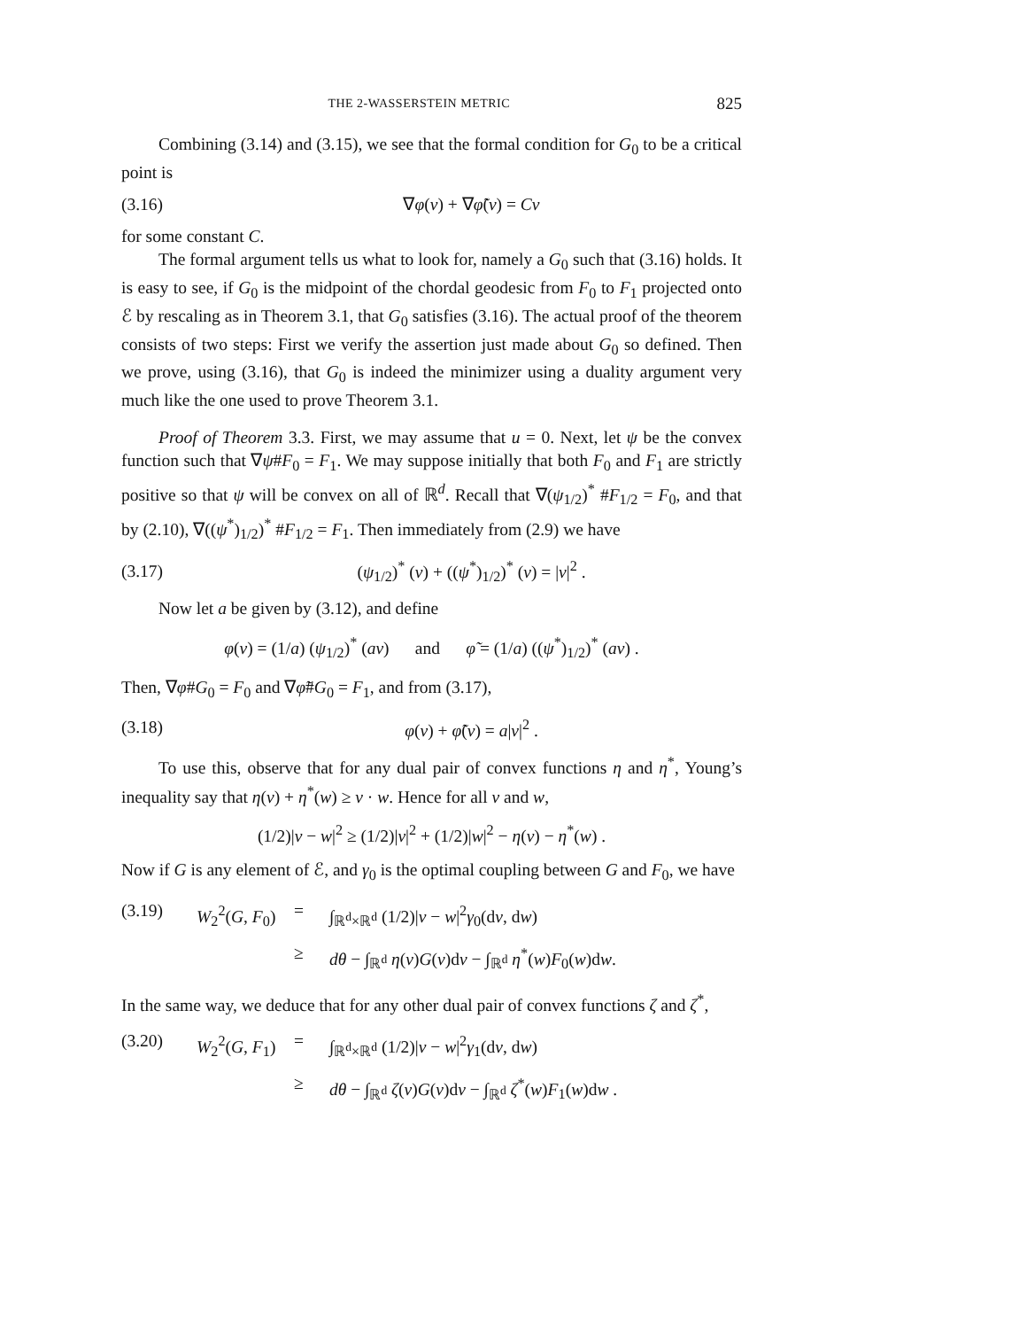THE 2-WASSERSTEIN METRIC 825
Combining (3.14) and (3.15), we see that the formal condition for G<sub>0</sub> to be a critical point is
(3.16) ∇φ(v) + ∇φ̃(v) = Cv
for some constant C.
The formal argument tells us what to look for, namely a G<sub>0</sub> such that (3.16) holds. It is easy to see, if G<sub>0</sub> is the midpoint of the chordal geodesic from F<sub>0</sub> to F<sub>1</sub> projected onto ℰ by rescaling as in Theorem 3.1, that G<sub>0</sub> satisfies (3.16). The actual proof of the theorem consists of two steps: First we verify the assertion just made about G<sub>0</sub> so defined. Then we prove, using (3.16), that G<sub>0</sub> is indeed the minimizer using a duality argument very much like the one used to prove Theorem 3.1.
Proof of Theorem 3.3. First, we may assume that u = 0. Next, let ψ be the convex function such that ∇ψ#F<sub>0</sub> = F<sub>1</sub>. We may suppose initially that both F<sub>0</sub> and F<sub>1</sub> are strictly positive so that ψ will be convex on all of ℝ<sup>d</sup>. Recall that ∇(ψ<sub>1/2</sub>)<sup>*</sup> #F<sub>1/2</sub> = F<sub>0</sub>, and that by (2.10), ∇((ψ<sup>*</sup>)<sub>1/2</sub>)<sup>*</sup> #F<sub>1/2</sub> = F<sub>1</sub>. Then immediately from (2.9) we have
(3.17) (ψ<sub>1/2</sub>)<sup>*</sup> (v) + ((ψ<sup>*</sup>)<sub>1/2</sub>)<sup>*</sup> (v) = |v|<sup>2</sup> .
Now let a be given by (3.12), and define
φ(v) = (1/a) (ψ<sub>1/2</sub>)<sup>*</sup> (av) and φ̃ = (1/a) ((ψ<sup>*</sup>)<sub>1/2</sub>)<sup>*</sup> (av) .
Then, ∇φ#G<sub>0</sub> = F<sub>0</sub> and ∇φ̃#G<sub>0</sub> = F<sub>1</sub>, and from (3.17),
(3.18) φ(v) + φ̃(v) = a|v|<sup>2</sup> .
To use this, observe that for any dual pair of convex functions η and η<sup>*</sup>, Young’s inequality say that η(v) + η<sup>*</sup>(w) ≥ v · w. Hence for all v and w,
(1/2)|v − w|<sup>2</sup> ≥ (1/2)|v|<sup>2</sup> + (1/2)|w|<sup>2</sup> − η(v) − η<sup>*</sup>(w) .
Now if G is any element of ℰ, and γ<sub>0</sub> is the optimal coupling between G and F<sub>0</sub>, we have
(3.19) W<sub>2</sub><sup>2</sup>(G, F<sub>0</sub>) = ∫<sub>ℝ<sup>d</sup>×ℝ<sup>d</sup></sub> (1/2)|v − w|<sup>2</sup>γ<sub>0</sub>(dv, dw) ≥ dθ − ∫<sub>ℝ<sup>d</sup></sub> η(v)G(v)dv − ∫<sub>ℝ<sup>d</sup></sub> η<sup>*</sup>(w)F<sub>0</sub>(w)dw.
In the same way, we deduce that for any other dual pair of convex functions ζ and ζ<sup>*</sup>,
(3.20) W<sub>2</sub><sup>2</sup>(G, F<sub>1</sub>) = ∫<sub>ℝ<sup>d</sup>×ℝ<sup>d</sup></sub> (1/2)|v − w|<sup>2</sup>γ<sub>1</sub>(dv, dw) ≥ dθ − ∫<sub>ℝ<sup>d</sup></sub> ζ(v)G(v)dv − ∫<sub>ℝ<sup>d</sup></sub> ζ<sup>*</sup>(w)F<sub>1</sub>(w)dw .